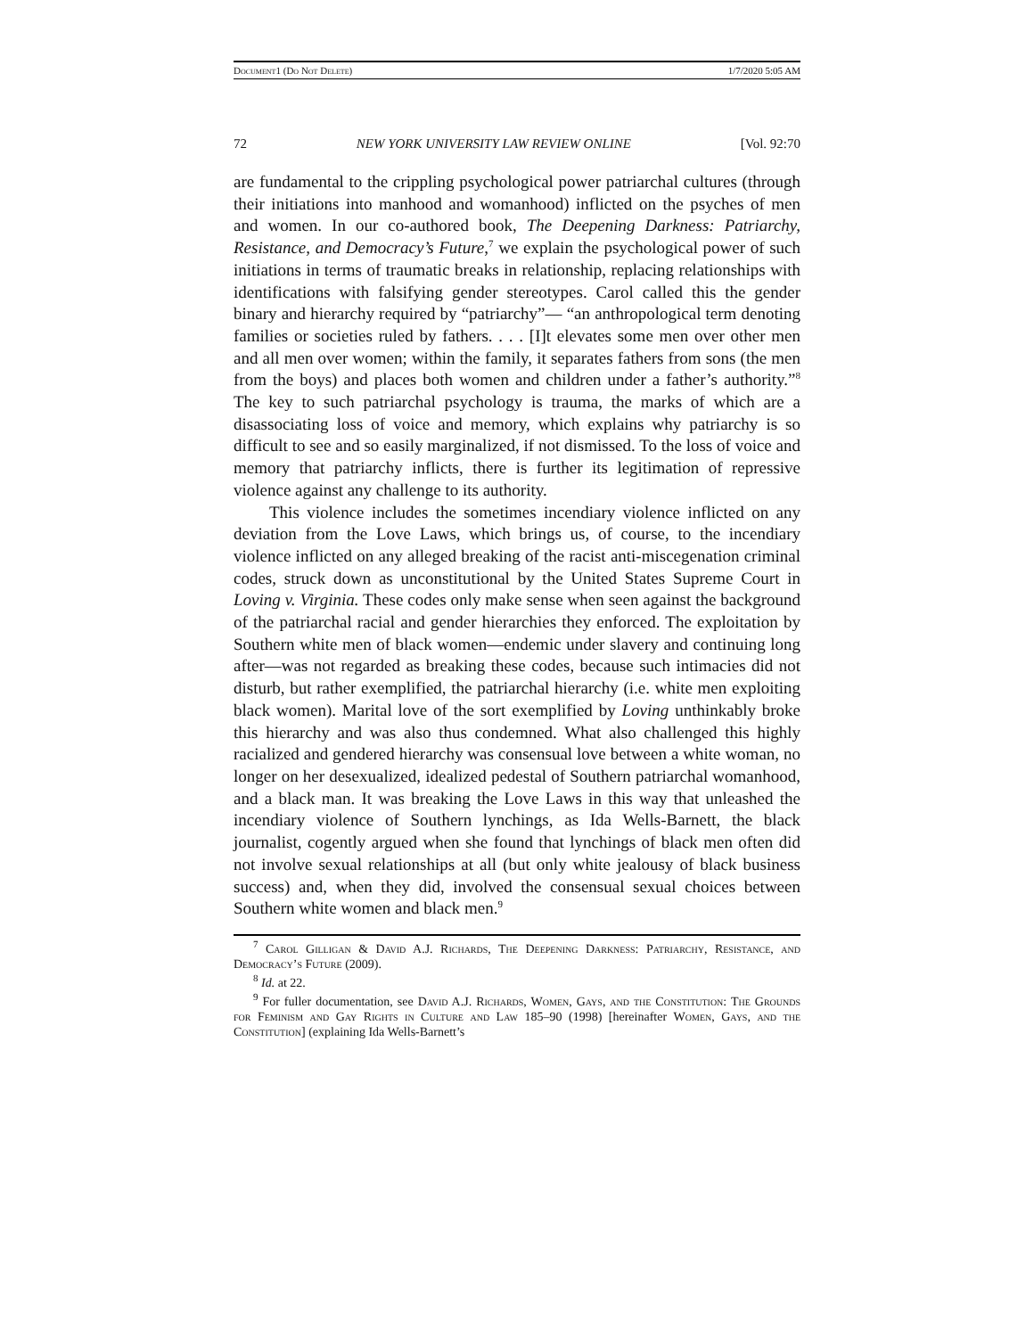Document1 (Do Not Delete) 1/7/2020 5:05 AM
72 NEW YORK UNIVERSITY LAW REVIEW ONLINE [Vol. 92:70
are fundamental to the crippling psychological power patriarchal cultures (through their initiations into manhood and womanhood) inflicted on the psyches of men and women. In our co-authored book, The Deepening Darkness: Patriarchy, Resistance, and Democracy’s Future,<sup>7</sup> we explain the psychological power of such initiations in terms of traumatic breaks in relationship, replacing relationships with identifications with falsifying gender stereotypes. Carol called this the gender binary and hierarchy required by “patriarchy”— “an anthropological term denoting families or societies ruled by fathers. . . . [I]t elevates some men over other men and all men over women; within the family, it separates fathers from sons (the men from the boys) and places both women and children under a father’s authority.”<sup>8</sup> The key to such patriarchal psychology is trauma, the marks of which are a disassociating loss of voice and memory, which explains why patriarchy is so difficult to see and so easily marginalized, if not dismissed. To the loss of voice and memory that patriarchy inflicts, there is further its legitimation of repressive violence against any challenge to its authority.
This violence includes the sometimes incendiary violence inflicted on any deviation from the Love Laws, which brings us, of course, to the incendiary violence inflicted on any alleged breaking of the racist anti-miscegenation criminal codes, struck down as unconstitutional by the United States Supreme Court in Loving v. Virginia. These codes only make sense when seen against the background of the patriarchal racial and gender hierarchies they enforced. The exploitation by Southern white men of black women—endemic under slavery and continuing long after—was not regarded as breaking these codes, because such intimacies did not disturb, but rather exemplified, the patriarchal hierarchy (i.e. white men exploiting black women). Marital love of the sort exemplified by Loving unthinkably broke this hierarchy and was also thus condemned. What also challenged this highly racialized and gendered hierarchy was consensual love between a white woman, no longer on her desexualized, idealized pedestal of Southern patriarchal womanhood, and a black man. It was breaking the Love Laws in this way that unleashed the incendiary violence of Southern lynchings, as Ida Wells-Barnett, the black journalist, cogently argued when she found that lynchings of black men often did not involve sexual relationships at all (but only white jealousy of black business success) and, when they did, involved the consensual sexual choices between Southern white women and black men.<sup>9</sup>
<sup>7</sup> Carol Gilligan & David A.J. Richards, The Deepening Darkness: Patriarchy, Resistance, and Democracy’s Future (2009).
<sup>8</sup> Id. at 22.
<sup>9</sup> For fuller documentation, see David A.J. Richards, Women, Gays, and the Constitution: The Grounds for Feminism and Gay Rights in Culture and Law 185–90 (1998) [hereinafter Women, Gays, and the Constitution] (explaining Ida Wells-Barnett’s